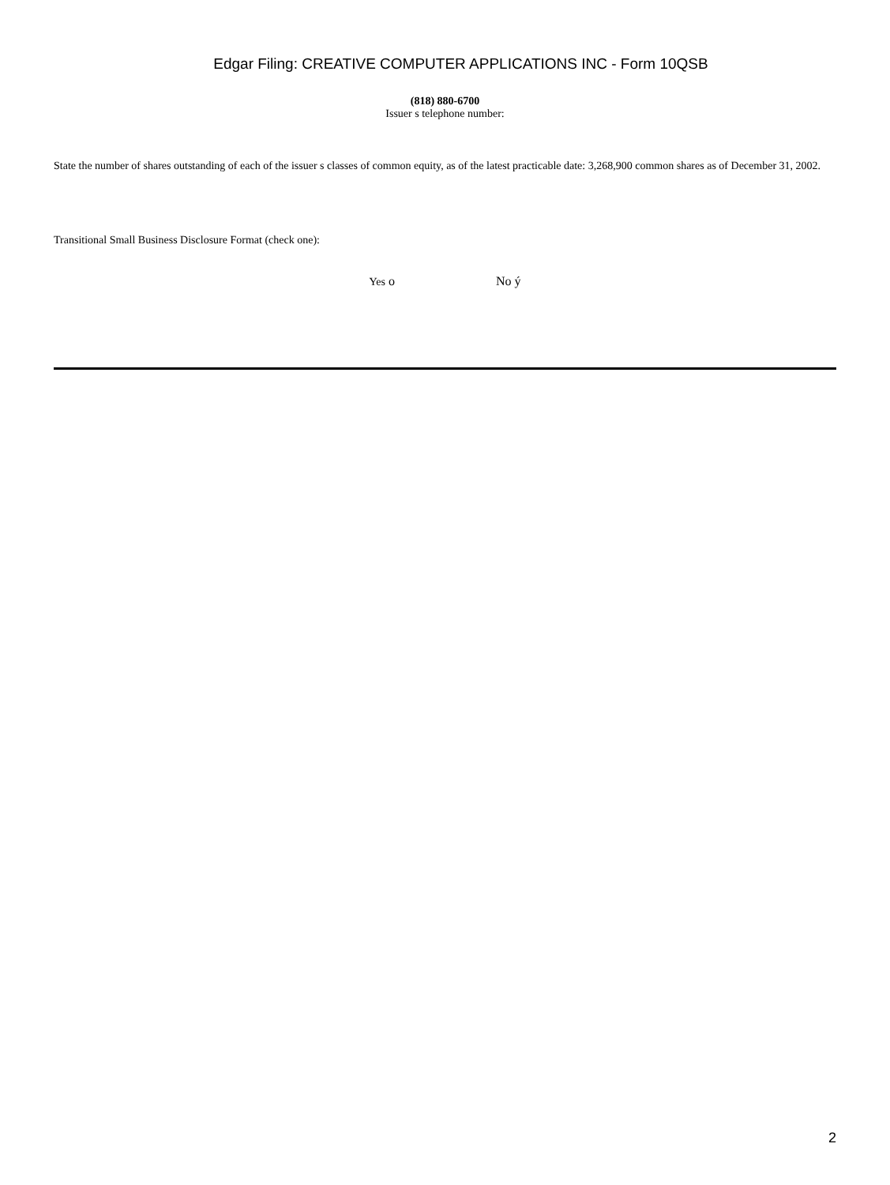Edgar Filing: CREATIVE COMPUTER APPLICATIONS INC - Form 10QSB
(818) 880-6700
Issuer s telephone number:
State the number of shares outstanding of each of the issuer s classes of common equity, as of the latest practicable date: 3,268,900 common shares as of December 31, 2002.
Transitional Small Business Disclosure Format (check one):
Yes o No ý
2